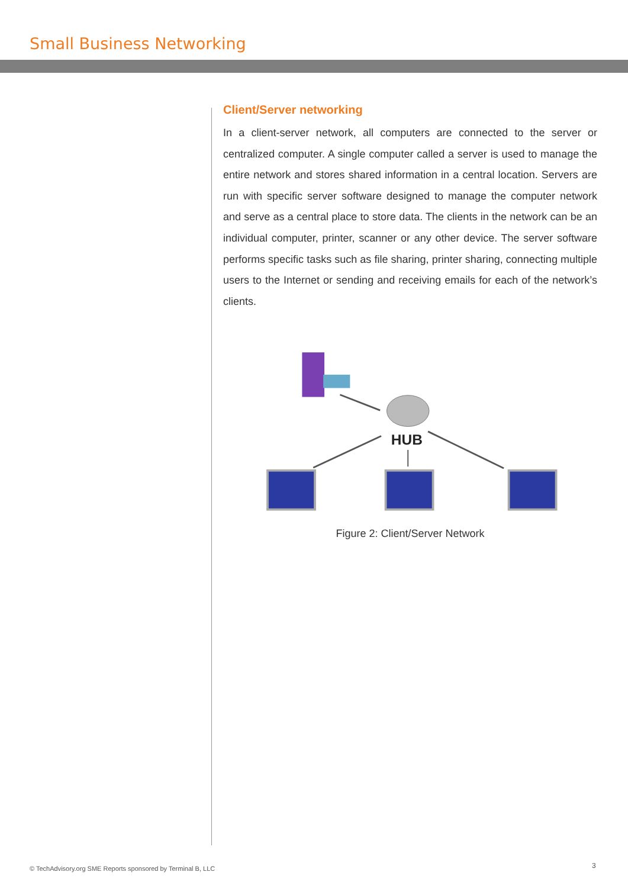Small Business Networking
Client/Server networking
In a client-server network, all computers are connected to the server or centralized computer. A single computer called a server is used to manage the entire network and stores shared information in a central location. Servers are run with specific server software designed to manage the computer network and serve as a central place to store data. The clients in the network can be an individual computer, printer, scanner or any other device. The server software performs specific tasks such as file sharing, printer sharing, connecting multiple users to the Internet or sending and receiving emails for each of the network’s clients.
HUB
Figure 2: Client/Server Network
© TechAdvisory.org SME Reports sponsored by Terminal B, LLC
3